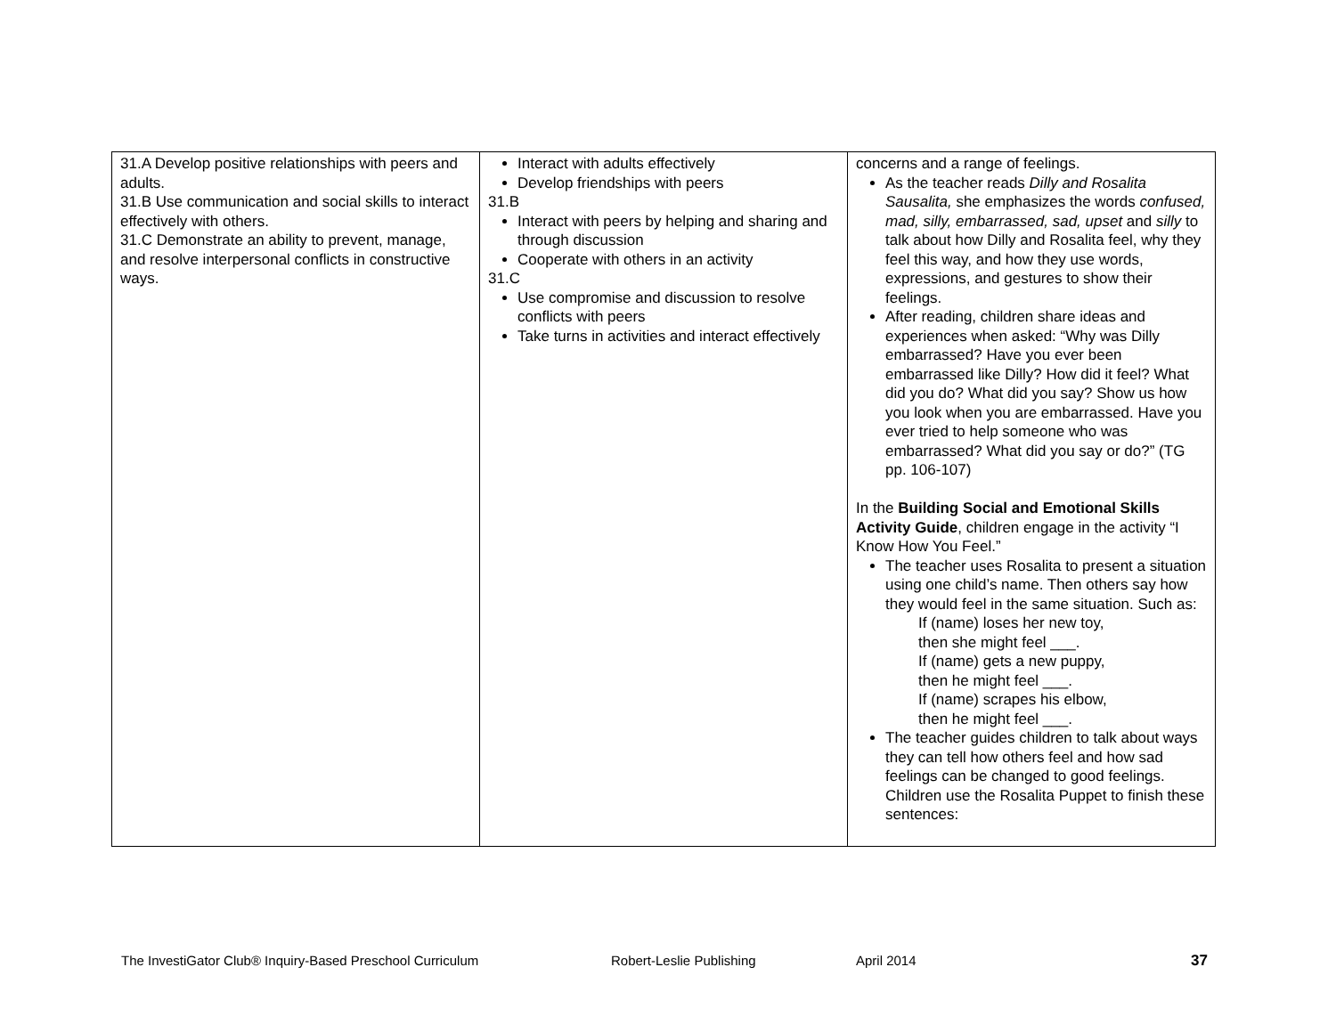| 31.A Develop positive relationships with peers and adults. 31.B Use communication and social skills to interact effectively with others. 31.C Demonstrate an ability to prevent, manage, and resolve interpersonal conflicts in constructive ways. | Interact with adults effectively Develop friendships with peers 31.B Interact with peers by helping and sharing and through discussion Cooperate with others in an activity 31.C Use compromise and discussion to resolve conflicts with peers Take turns in activities and interact effectively | concerns and a range of feelings. As the teacher reads Dilly and Rosalita Sausalita, she emphasizes the words confused, mad, silly, embarrassed, sad, upset and silly to talk about how Dilly and Rosalita feel, why they feel this way, and how they use words, expressions, and gestures to show their feelings. After reading, children share ideas and experiences when asked: “Why was Dilly embarrassed? Have you ever been embarrassed like Dilly? How did it feel? What did you do? What did you say? Show us how you look when you are embarrassed. Have you ever tried to help someone who was embarrassed? What did you say or do?” (TG pp. 106-107) In the Building Social and Emotional Skills Activity Guide , children engage in the activity “I Know How You Feel.” The teacher uses Rosalita to present a situation using one child’s name. Then others say how they would feel in the same situation. Such as: If (name) loses her new toy, then she might feel ___. If (name) gets a new puppy, then he might feel ___. If (name) scrapes his elbow, then he might feel ___. The teacher guides children to talk about ways they can tell how others feel and how sad feelings can be changed to good feelings. Children use the Rosalita Puppet to finish these sentences: |
The InvestiGator Club® Inquiry-Based Preschool Curriculum Robert-Leslie Publishing April 2014 37